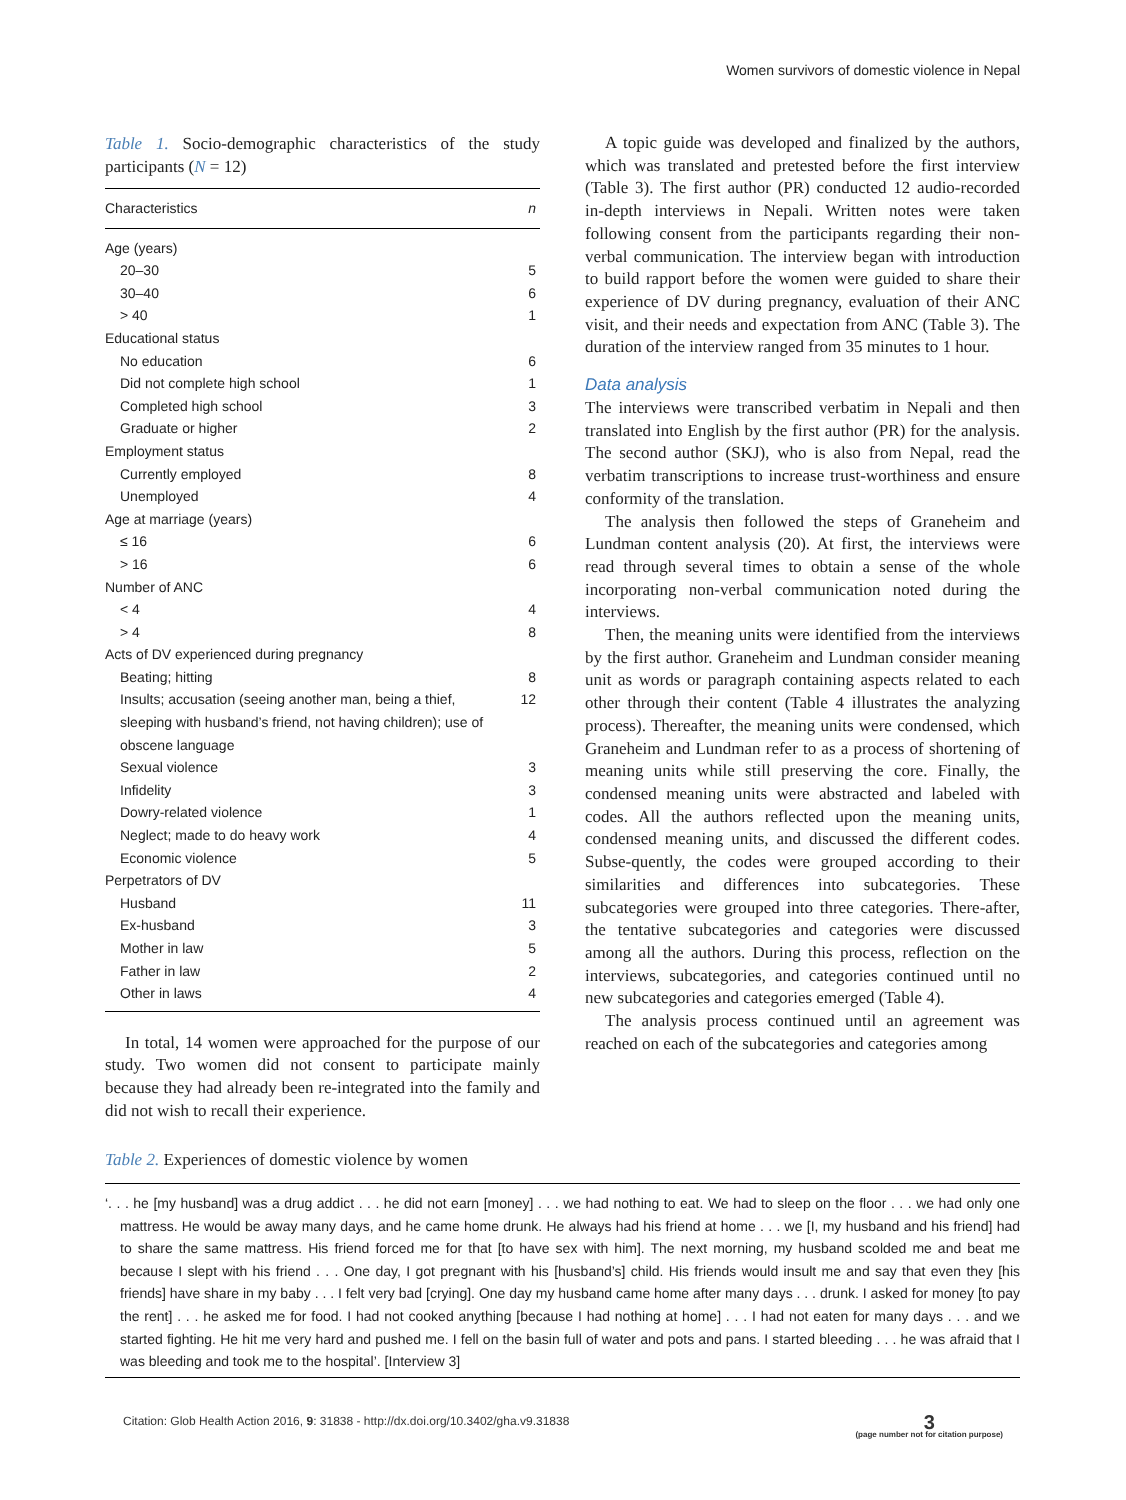Women survivors of domestic violence in Nepal
Table 1. Socio-demographic characteristics of the study participants (N = 12)
| Characteristics | n |
| --- | --- |
| Age (years) | |
| 20–30 | 5 |
| 30–40 | 6 |
| > 40 | 1 |
| Educational status | |
| No education | 6 |
| Did not complete high school | 1 |
| Completed high school | 3 |
| Graduate or higher | 2 |
| Employment status | |
| Currently employed | 8 |
| Unemployed | 4 |
| Age at marriage (years) | |
| ≤ 16 | 6 |
| > 16 | 6 |
| Number of ANC | |
| < 4 | 4 |
| > 4 | 8 |
| Acts of DV experienced during pregnancy | |
| Beating; hitting | 8 |
| Insults; accusation (seeing another man, being a thief, sleeping with husband’s friend, not having children); use of obscene language | 12 |
| Sexual violence | 3 |
| Infidelity | 3 |
| Dowry-related violence | 1 |
| Neglect; made to do heavy work | 4 |
| Economic violence | 5 |
| Perpetrators of DV | |
| Husband | 11 |
| Ex-husband | 3 |
| Mother in law | 5 |
| Father in law | 2 |
| Other in laws | 4 |
In total, 14 women were approached for the purpose of our study. Two women did not consent to participate mainly because they had already been re-integrated into the family and did not wish to recall their experience.
A topic guide was developed and finalized by the authors, which was translated and pretested before the first interview (Table 3). The first author (PR) conducted 12 audio-recorded in-depth interviews in Nepali. Written notes were taken following consent from the participants regarding their non-verbal communication. The interview began with introduction to build rapport before the women were guided to share their experience of DV during pregnancy, evaluation of their ANC visit, and their needs and expectation from ANC (Table 3). The duration of the interview ranged from 35 minutes to 1 hour.
Data analysis
The interviews were transcribed verbatim in Nepali and then translated into English by the first author (PR) for the analysis. The second author (SKJ), who is also from Nepal, read the verbatim transcriptions to increase trust-worthiness and ensure conformity of the translation.
The analysis then followed the steps of Graneheim and Lundman content analysis (20). At first, the interviews were read through several times to obtain a sense of the whole incorporating non-verbal communication noted during the interviews.
Then, the meaning units were identified from the interviews by the first author. Graneheim and Lundman consider meaning unit as words or paragraph containing aspects related to each other through their content (Table 4 illustrates the analyzing process). Thereafter, the meaning units were condensed, which Graneheim and Lundman refer to as a process of shortening of meaning units while still preserving the core. Finally, the condensed meaning units were abstracted and labeled with codes. All the authors reflected upon the meaning units, condensed meaning units, and discussed the different codes. Subse-quently, the codes were grouped according to their similarities and differences into subcategories. These subcategories were grouped into three categories. There-after, the tentative subcategories and categories were discussed among all the authors. During this process, reflection on the interviews, subcategories, and categories continued until no new subcategories and categories emerged (Table 4).
The analysis process continued until an agreement was reached on each of the subcategories and categories among
Table 2. Experiences of domestic violence by women
‘. . . he [my husband] was a drug addict . . . he did not earn [money] . . . we had nothing to eat. We had to sleep on the floor . . . we had only one mattress. He would be away many days, and he came home drunk. He always had his friend at home . . . we [I, my husband and his friend] had to share the same mattress. His friend forced me for that [to have sex with him]. The next morning, my husband scolded me and beat me because I slept with his friend . . . One day, I got pregnant with his [husband’s] child. His friends would insult me and say that even they [his friends] have share in my baby . . . I felt very bad [crying]. One day my husband came home after many days . . . drunk. I asked for money [to pay the rent] . . . he asked me for food. I had not cooked anything [because I had nothing at home] . . . I had not eaten for many days . . . and we started fighting. He hit me very hard and pushed me. I fell on the basin full of water and pots and pans. I started bleeding . . . he was afraid that I was bleeding and took me to the hospital’. [Interview 3]
Citation: Glob Health Action 2016, 9: 31838 - http://dx.doi.org/10.3402/gha.v9.31838 3
(page number not for citation purpose)